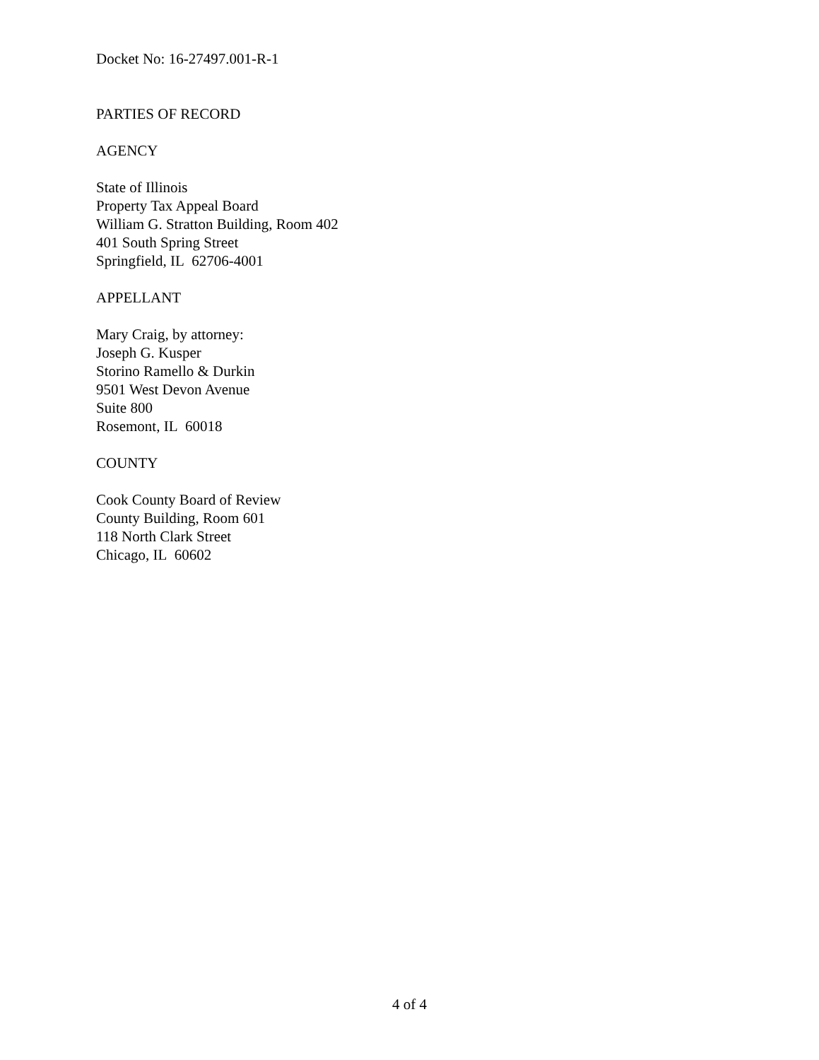Docket No: 16-27497.001-R-1
PARTIES OF RECORD
AGENCY
State of Illinois
Property Tax Appeal Board
William G. Stratton Building, Room 402
401 South Spring Street
Springfield, IL 62706-4001
APPELLANT
Mary Craig, by attorney:
Joseph G. Kusper
Storino Ramello & Durkin
9501 West Devon Avenue
Suite 800
Rosemont, IL 60018
COUNTY
Cook County Board of Review
County Building, Room 601
118 North Clark Street
Chicago, IL 60602
4 of 4